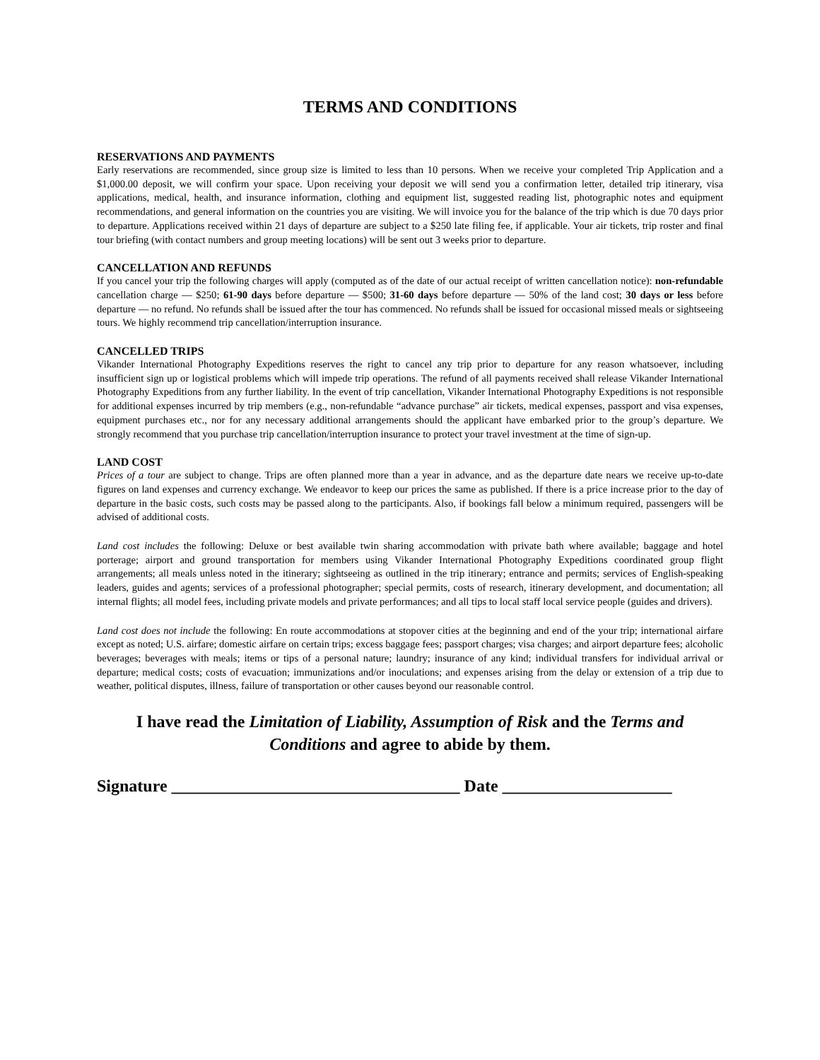TERMS AND CONDITIONS
RESERVATIONS AND PAYMENTS
Early reservations are recommended, since group size is limited to less than 10 persons. When we receive your completed Trip Application and a $1,000.00 deposit, we will confirm your space. Upon receiving your deposit we will send you a confirmation letter, detailed trip itinerary, visa applications, medical, health, and insurance information, clothing and equipment list, suggested reading list, photographic notes and equipment recommendations, and general information on the countries you are visiting. We will invoice you for the balance of the trip which is due 70 days prior to departure. Applications received within 21 days of departure are subject to a $250 late filing fee, if applicable. Your air tickets, trip roster and final tour briefing (with contact numbers and group meeting locations) will be sent out 3 weeks prior to departure.
CANCELLATION AND REFUNDS
If you cancel your trip the following charges will apply (computed as of the date of our actual receipt of written cancellation notice): non-refundable cancellation charge — $250; 61-90 days before departure — $500; 31-60 days before departure — 50% of the land cost; 30 days or less before departure — no refund. No refunds shall be issued after the tour has commenced. No refunds shall be issued for occasional missed meals or sightseeing tours. We highly recommend trip cancellation/interruption insurance.
CANCELLED TRIPS
Vikander International Photography Expeditions reserves the right to cancel any trip prior to departure for any reason whatsoever, including insufficient sign up or logistical problems which will impede trip operations. The refund of all payments received shall release Vikander International Photography Expeditions from any further liability. In the event of trip cancellation, Vikander International Photography Expeditions is not responsible for additional expenses incurred by trip members (e.g., non-refundable “advance purchase” air tickets, medical expenses, passport and visa expenses, equipment purchases etc., nor for any necessary additional arrangements should the applicant have embarked prior to the group’s departure. We strongly recommend that you purchase trip cancellation/interruption insurance to protect your travel investment at the time of sign-up.
LAND COST
Prices of a tour are subject to change. Trips are often planned more than a year in advance, and as the departure date nears we receive up-to-date figures on land expenses and currency exchange. We endeavor to keep our prices the same as published. If there is a price increase prior to the day of departure in the basic costs, such costs may be passed along to the participants. Also, if bookings fall below a minimum required, passengers will be advised of additional costs.
Land cost includes the following: Deluxe or best available twin sharing accommodation with private bath where available; baggage and hotel porterage; airport and ground transportation for members using Vikander International Photography Expeditions coordinated group flight arrangements; all meals unless noted in the itinerary; sightseeing as outlined in the trip itinerary; entrance and permits; services of English-speaking leaders, guides and agents; services of a professional photographer; special permits, costs of research, itinerary development, and documentation; all internal flights; all model fees, including private models and private performances; and all tips to local staff local service people (guides and drivers).
Land cost does not include the following: En route accommodations at stopover cities at the beginning and end of the your trip; international airfare except as noted; U.S. airfare; domestic airfare on certain trips; excess baggage fees; passport charges; visa charges; and airport departure fees; alcoholic beverages; beverages with meals; items or tips of a personal nature; laundry; insurance of any kind; individual transfers for individual arrival or departure; medical costs; costs of evacuation; immunizations and/or inoculations; and expenses arising from the delay or extension of a trip due to weather, political disputes, illness, failure of transportation or other causes beyond our reasonable control.
I have read the Limitation of Liability, Assumption of Risk and the Terms and Conditions and agree to abide by them.
Signature __________________________________ Date ____________________